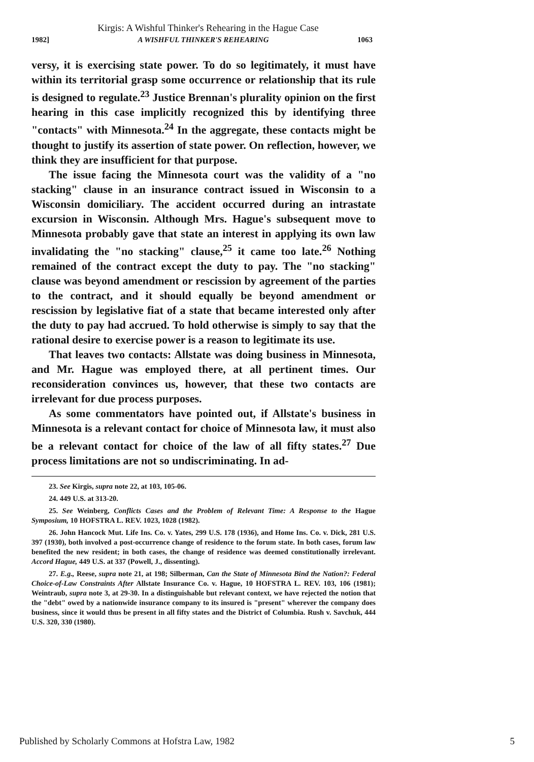Kirgis: A Wishful Thinker's Rehearing in the Hague Case
1982] A WISHFUL THINKER'S REHEARING 1063
versy, it is exercising state power. To do so legitimately, it must have within its territorial grasp some occurrence or relationship that its rule is designed to regulate.<sup>23</sup> Justice Brennan's plurality opinion on the first hearing in this case implicitly recognized this by identifying three "contacts" with Minnesota.<sup>24</sup> In the aggregate, these contacts might be thought to justify its assertion of state power. On reflection, however, we think they are insufficient for that purpose.
The issue facing the Minnesota court was the validity of a "no stacking" clause in an insurance contract issued in Wisconsin to a Wisconsin domiciliary. The accident occurred during an intrastate excursion in Wisconsin. Although Mrs. Hague's subsequent move to Minnesota probably gave that state an interest in applying its own law invalidating the "no stacking" clause,<sup>25</sup> it came too late.<sup>26</sup> Nothing remained of the contract except the duty to pay. The "no stacking" clause was beyond amendment or rescission by agreement of the parties to the contract, and it should equally be beyond amendment or rescission by legislative fiat of a state that became interested only after the duty to pay had accrued. To hold otherwise is simply to say that the rational desire to exercise power is a reason to legitimate its use.
That leaves two contacts: Allstate was doing business in Minnesota, and Mr. Hague was employed there, at all pertinent times. Our reconsideration convinces us, however, that these two contacts are irrelevant for due process purposes.
As some commentators have pointed out, if Allstate's business in Minnesota is a relevant contact for choice of Minnesota law, it must also be a relevant contact for choice of the law of all fifty states.<sup>27</sup> Due process limitations are not so undiscriminating. In ad-
23. See Kirgis, supra note 22, at 103, 105-06.
24. 449 U.S. at 313-20.
25. See Weinberg, Conflicts Cases and the Problem of Relevant Time: A Response to the Hague Symposium, 10 HOFSTRA L. REV. 1023, 1028 (1982).
26. John Hancock Mut. Life Ins. Co. v. Yates, 299 U.S. 178 (1936), and Home Ins. Co. v. Dick, 281 U.S. 397 (1930), both involved a post-occurrence change of residence to the forum state. In both cases, forum law benefited the new resident; in both cases, the change of residence was deemed constitutionally irrelevant. Accord Hague, 449 U.S. at 337 (Powell, J., dissenting).
27. E.g., Reese, supra note 21, at 198; Silberman, Can the State of Minnesota Bind the Nation?: Federal Choice-of-Law Constraints After Allstate Insurance Co. v. Hague, 10 HOFSTRA L. REV. 103, 106 (1981); Weintraub, supra note 3, at 29-30. In a distinguishable but relevant context, we have rejected the notion that the "debt" owed by a nationwide insurance company to its insured is "present" wherever the company does business, since it would thus be present in all fifty states and the District of Columbia. Rush v. Savchuk, 444 U.S. 320, 330 (1980).
Published by Scholarly Commons at Hofstra Law, 1982 5